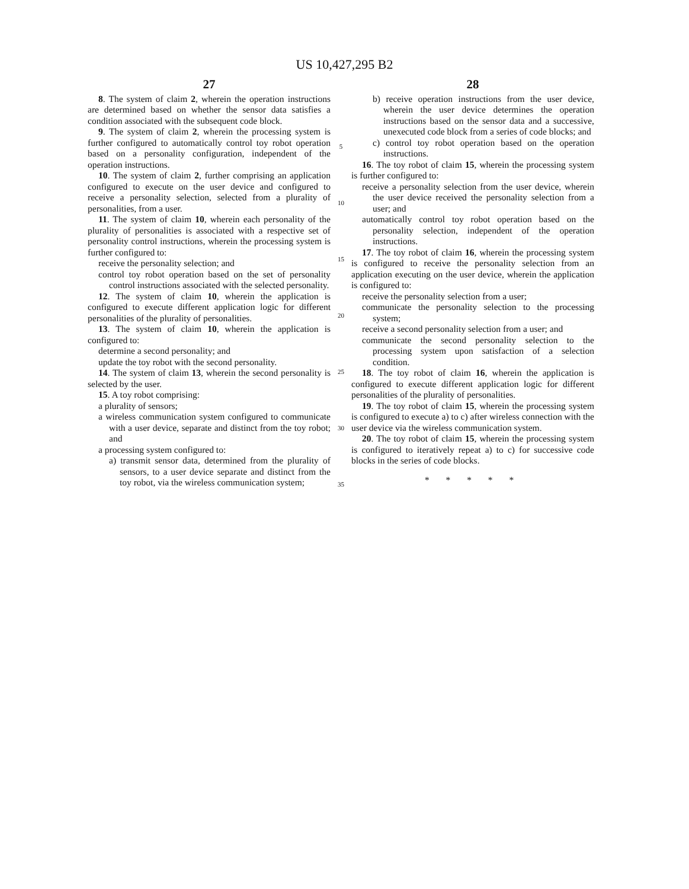US 10,427,295 B2
27
8. The system of claim 2, wherein the operation instructions are determined based on whether the sensor data satisfies a condition associated with the subsequent code block.
9. The system of claim 2, wherein the processing system is further configured to automatically control toy robot operation based on a personality configuration, independent of the operation instructions.
10. The system of claim 2, further comprising an application configured to execute on the user device and configured to receive a personality selection, selected from a plurality of personalities, from a user.
11. The system of claim 10, wherein each personality of the plurality of personalities is associated with a respective set of personality control instructions, wherein the processing system is further configured to:
receive the personality selection; and
control toy robot operation based on the set of personality control instructions associated with the selected personality.
12. The system of claim 10, wherein the application is configured to execute different application logic for different personalities of the plurality of personalities.
13. The system of claim 10, wherein the application is configured to:
determine a second personality; and
update the toy robot with the second personality.
14. The system of claim 13, wherein the second personality is selected by the user.
15. A toy robot comprising:
a plurality of sensors;
a wireless communication system configured to communicate with a user device, separate and distinct from the toy robot; and
a processing system configured to:
a) transmit sensor data, determined from the plurality of sensors, to a user device separate and distinct from the toy robot, via the wireless communication system;
5
10
15
20
25
30
35
28
b) receive operation instructions from the user device, wherein the user device determines the operation instructions based on the sensor data and a successive, unexecuted code block from a series of code blocks; and
c) control toy robot operation based on the operation instructions.
16. The toy robot of claim 15, wherein the processing system is further configured to:
receive a personality selection from the user device, wherein the user device received the personality selection from a user; and
automatically control toy robot operation based on the personality selection, independent of the operation instructions.
17. The toy robot of claim 16, wherein the processing system is configured to receive the personality selection from an application executing on the user device, wherein the application is configured to:
receive the personality selection from a user;
communicate the personality selection to the processing system;
receive a second personality selection from a user; and
communicate the second personality selection to the processing system upon satisfaction of a selection condition.
18. The toy robot of claim 16, wherein the application is configured to execute different application logic for different personalities of the plurality of personalities.
19. The toy robot of claim 15, wherein the processing system is configured to execute a) to c) after wireless connection with the user device via the wireless communication system.
20. The toy robot of claim 15, wherein the processing system is configured to iteratively repeat a) to c) for successive code blocks in the series of code blocks.
* * * * *